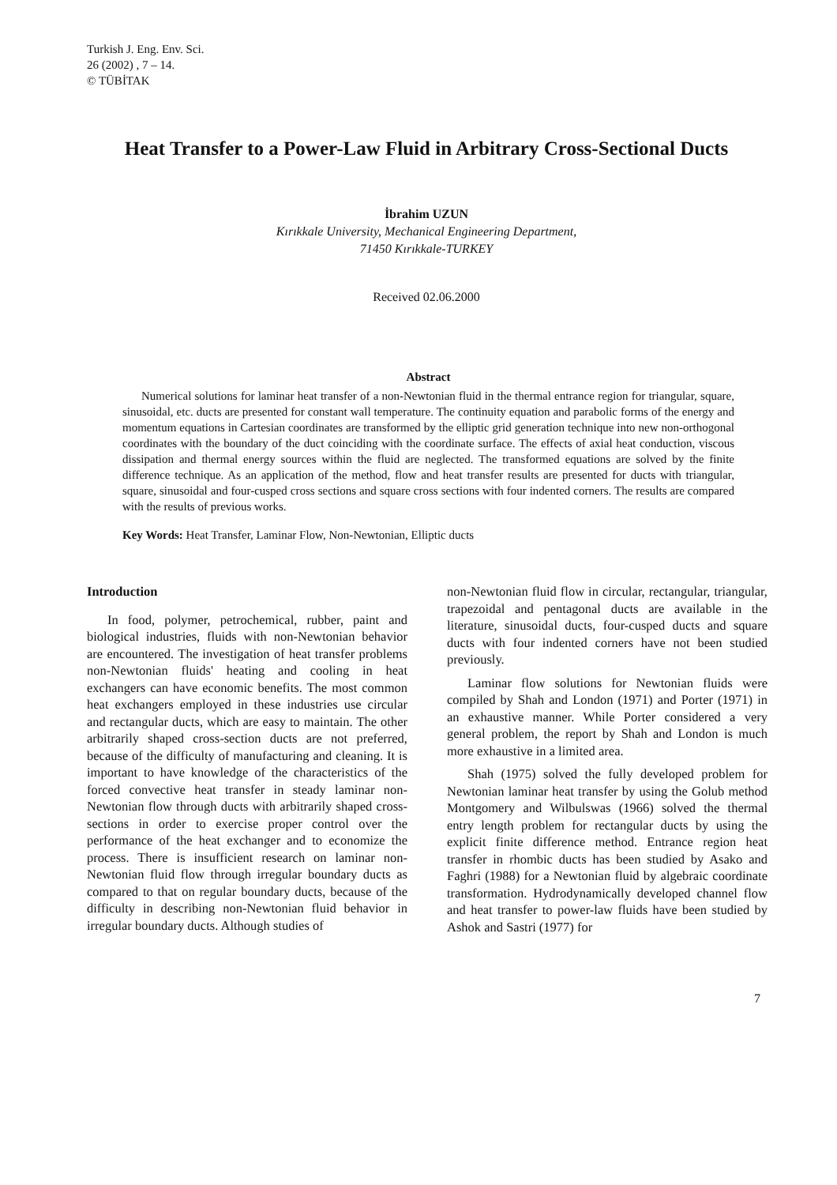Turkish J. Eng. Env. Sci.
26 (2002) , 7 – 14.
© TÜBİTAK
Heat Transfer to a Power-Law Fluid in Arbitrary Cross-Sectional Ducts
İbrahim UZUN
Kırıkkale University, Mechanical Engineering Department,
71450 Kırıkkale-TURKEY
Received 02.06.2000
Abstract
Numerical solutions for laminar heat transfer of a non-Newtonian fluid in the thermal entrance region for triangular, square, sinusoidal, etc. ducts are presented for constant wall temperature. The continuity equation and parabolic forms of the energy and momentum equations in Cartesian coordinates are transformed by the elliptic grid generation technique into new non-orthogonal coordinates with the boundary of the duct coinciding with the coordinate surface. The effects of axial heat conduction, viscous dissipation and thermal energy sources within the fluid are neglected. The transformed equations are solved by the finite difference technique. As an application of the method, flow and heat transfer results are presented for ducts with triangular, square, sinusoidal and four-cusped cross sections and square cross sections with four indented corners. The results are compared with the results of previous works.
Key Words: Heat Transfer, Laminar Flow, Non-Newtonian, Elliptic ducts
Introduction
In food, polymer, petrochemical, rubber, paint and biological industries, fluids with non-Newtonian behavior are encountered. The investigation of heat transfer problems non-Newtonian fluids' heating and cooling in heat exchangers can have economic benefits. The most common heat exchangers employed in these industries use circular and rectangular ducts, which are easy to maintain. The other arbitrarily shaped cross-section ducts are not preferred, because of the difficulty of manufacturing and cleaning. It is important to have knowledge of the characteristics of the forced convective heat transfer in steady laminar non-Newtonian flow through ducts with arbitrarily shaped cross-sections in order to exercise proper control over the performance of the heat exchanger and to economize the process. There is insufficient research on laminar non-Newtonian fluid flow through irregular boundary ducts as compared to that on regular boundary ducts, because of the difficulty in describing non-Newtonian fluid behavior in irregular boundary ducts. Although studies of
non-Newtonian fluid flow in circular, rectangular, triangular, trapezoidal and pentagonal ducts are available in the literature, sinusoidal ducts, four-cusped ducts and square ducts with four indented corners have not been studied previously.
Laminar flow solutions for Newtonian fluids were compiled by Shah and London (1971) and Porter (1971) in an exhaustive manner. While Porter considered a very general problem, the report by Shah and London is much more exhaustive in a limited area.
Shah (1975) solved the fully developed problem for Newtonian laminar heat transfer by using the Golub method Montgomery and Wilbulswas (1966) solved the thermal entry length problem for rectangular ducts by using the explicit finite difference method. Entrance region heat transfer in rhombic ducts has been studied by Asako and Faghri (1988) for a Newtonian fluid by algebraic coordinate transformation. Hydrodynamically developed channel flow and heat transfer to power-law fluids have been studied by Ashok and Sastri (1977) for
7